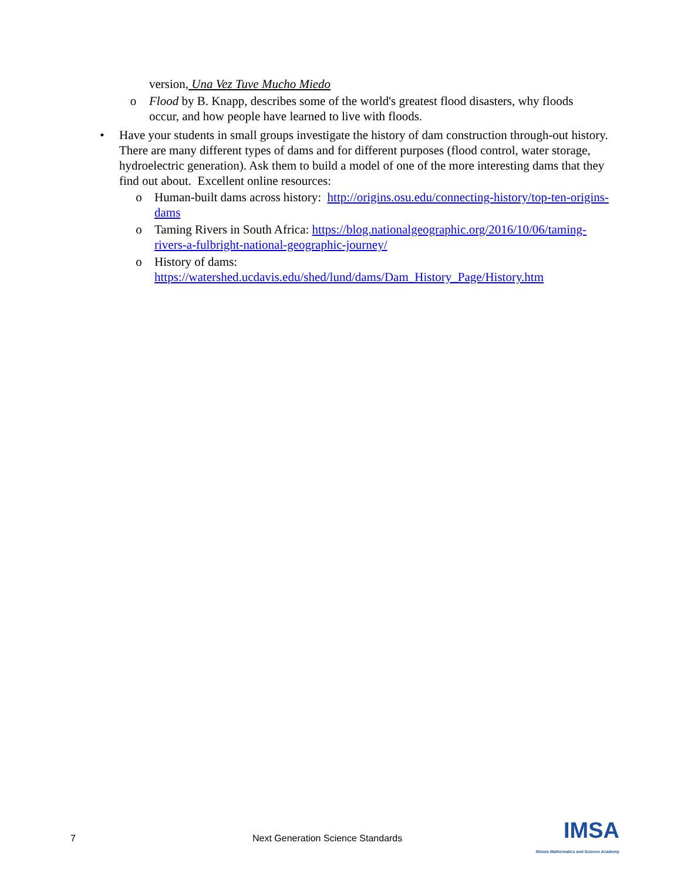version, Una Vez Tuve Mucho Miedo
o Flood by B. Knapp, describes some of the world's greatest flood disasters, why floods occur, and how people have learned to live with floods.
• Have your students in small groups investigate the history of dam construction through-out history. There are many different types of dams and for different purposes (flood control, water storage, hydroelectric generation). Ask them to build a model of one of the more interesting dams that they find out about. Excellent online resources:
o Human-built dams across history: http://origins.osu.edu/connecting-history/top-ten-origins-dams
o Taming Rivers in South Africa: https://blog.nationalgeographic.org/2016/10/06/taming-rivers-a-fulbright-national-geographic-journey/
o History of dams: https://watershed.ucdavis.edu/shed/lund/dams/Dam_History_Page/History.htm
7 Next Generation Science Standards IMSA
Illinois Mathematics and Science Academy